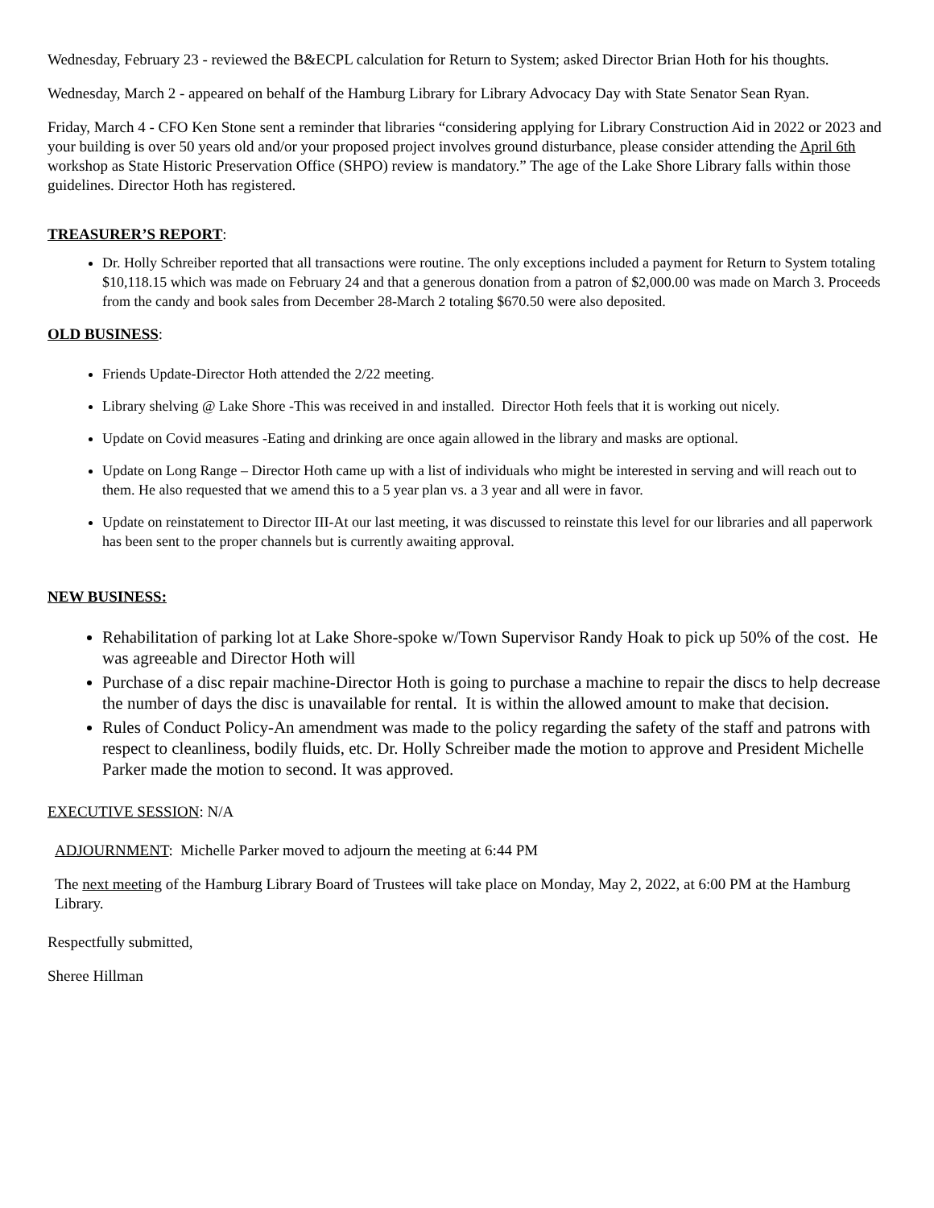Wednesday, February 23 - reviewed the B&ECPL calculation for Return to System; asked Director Brian Hoth for his thoughts.
Wednesday, March 2 - appeared on behalf of the Hamburg Library for Library Advocacy Day with State Senator Sean Ryan.
Friday, March 4 - CFO Ken Stone sent a reminder that libraries “considering applying for Library Construction Aid in 2022 or 2023 and your building is over 50 years old and/or your proposed project involves ground disturbance, please consider attending the April 6th workshop as State Historic Preservation Office (SHPO) review is mandatory.” The age of the Lake Shore Library falls within those guidelines. Director Hoth has registered.
TREASURER’S REPORT:
Dr. Holly Schreiber reported that all transactions were routine. The only exceptions included a payment for Return to System totaling $10,118.15 which was made on February 24 and that a generous donation from a patron of $2,000.00 was made on March 3. Proceeds from the candy and book sales from December 28-March 2 totaling $670.50 were also deposited.
OLD BUSINESS:
Friends Update-Director Hoth attended the 2/22 meeting.
Library shelving @ Lake Shore -This was received in and installed. Director Hoth feels that it is working out nicely.
Update on Covid measures -Eating and drinking are once again allowed in the library and masks are optional.
Update on Long Range – Director Hoth came up with a list of individuals who might be interested in serving and will reach out to them. He also requested that we amend this to a 5 year plan vs. a 3 year and all were in favor.
Update on reinstatement to Director III-At our last meeting, it was discussed to reinstate this level for our libraries and all paperwork has been sent to the proper channels but is currently awaiting approval.
NEW BUSINESS:
Rehabilitation of parking lot at Lake Shore-spoke w/Town Supervisor Randy Hoak to pick up 50% of the cost. He was agreeable and Director Hoth will
Purchase of a disc repair machine-Director Hoth is going to purchase a machine to repair the discs to help decrease the number of days the disc is unavailable for rental. It is within the allowed amount to make that decision.
Rules of Conduct Policy-An amendment was made to the policy regarding the safety of the staff and patrons with respect to cleanliness, bodily fluids, etc. Dr. Holly Schreiber made the motion to approve and President Michelle Parker made the motion to second. It was approved.
EXECUTIVE SESSION: N/A
ADJOURNMENT: Michelle Parker moved to adjourn the meeting at 6:44 PM
The next meeting of the Hamburg Library Board of Trustees will take place on Monday, May 2, 2022, at 6:00 PM at the Hamburg Library.
Respectfully submitted,
Sheree Hillman